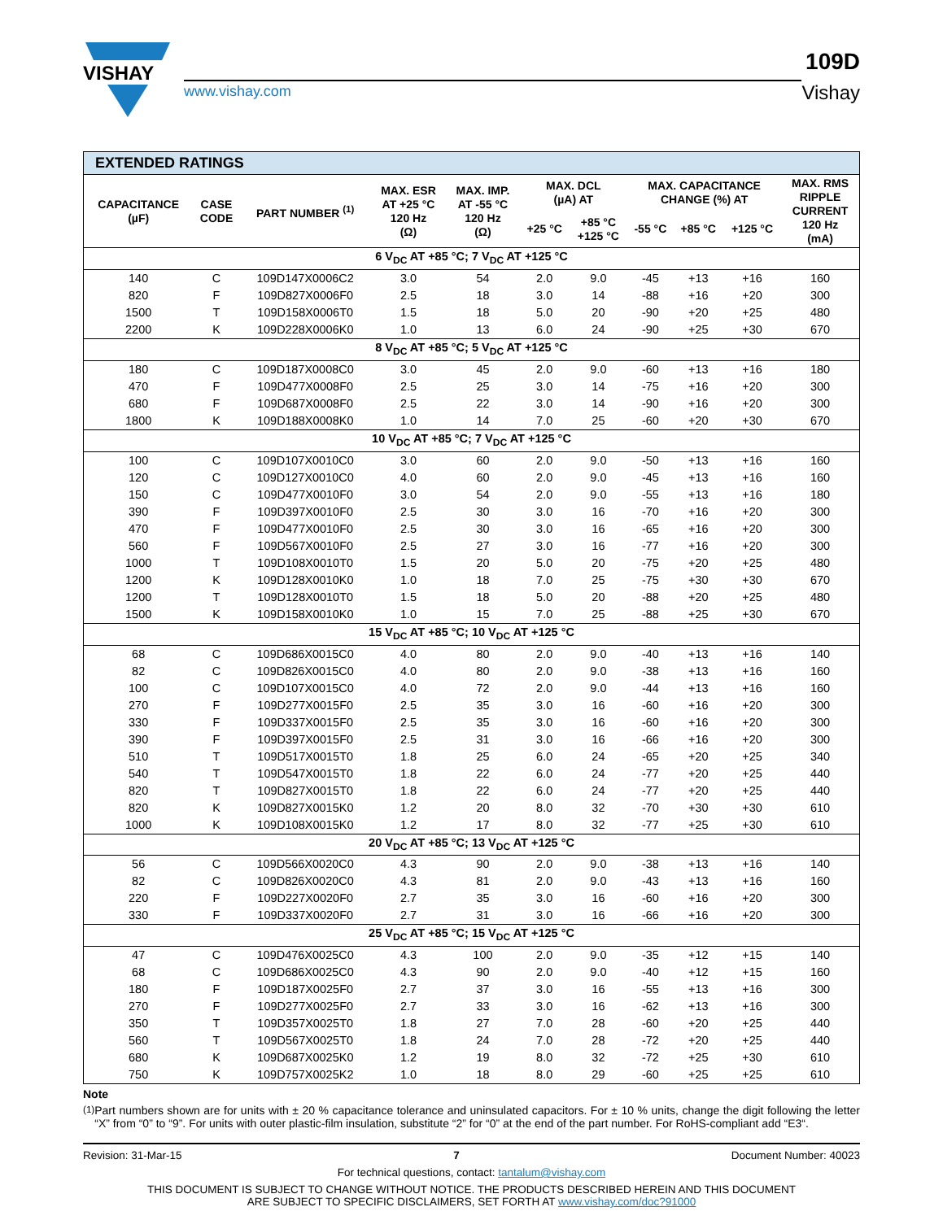VISHAY
www.vishay.com
109D
Vishay
| EXTENDED RATINGS | | | | | | | | | | |
| CAPACITANCE (µF) | CASE CODE | PART NUMBER <sup>(1)</sup> | MAX. ESR AT +25 °C 120 Hz (Ω) | MAX. IMP. AT -55 °C 120 Hz (Ω) | MAX. DCL (µA) AT | | MAX. CAPACITANCE CHANGE (%) AT | | | MAX. RMS RIPPLE CURRENT 120 Hz (mA) |
| | | | | | +25 °C | +85 °C +125 °C | -55 °C | +85 °C | +125 °C | |
| 6 V<sub>DC</sub> AT +85 °C; 7 V<sub>DC</sub> AT +125 °C | | | | | | | | | | |
| 140 | C | 109D147X0006C2 | 3.0 | 54 | 2.0 | 9.0 | -45 | +13 | +16 | 160 |
| 820 | F | 109D827X0006F0 | 2.5 | 18 | 3.0 | 14 | -88 | +16 | +20 | 300 |
| 1500 | T | 109D158X0006T0 | 1.5 | 18 | 5.0 | 20 | -90 | +20 | +25 | 480 |
| 2200 | K | 109D228X0006K0 | 1.0 | 13 | 6.0 | 24 | -90 | +25 | +30 | 670 |
| 8 V<sub>DC</sub> AT +85 °C; 5 V<sub>DC</sub> AT +125 °C | | | | | | | | | | |
| 180 | C | 109D187X0008C0 | 3.0 | 45 | 2.0 | 9.0 | -60 | +13 | +16 | 180 |
| 470 | F | 109D477X0008F0 | 2.5 | 25 | 3.0 | 14 | -75 | +16 | +20 | 300 |
| 680 | F | 109D687X0008F0 | 2.5 | 22 | 3.0 | 14 | -90 | +16 | +20 | 300 |
| 1800 | K | 109D188X0008K0 | 1.0 | 14 | 7.0 | 25 | -60 | +20 | +30 | 670 |
| 10 V<sub>DC</sub> AT +85 °C; 7 V<sub>DC</sub> AT +125 °C | | | | | | | | | | |
| 100 | C | 109D107X0010C0 | 3.0 | 60 | 2.0 | 9.0 | -50 | +13 | +16 | 160 |
| 120 | C | 109D127X0010C0 | 4.0 | 60 | 2.0 | 9.0 | -45 | +13 | +16 | 160 |
| 150 | C | 109D477X0010F0 | 3.0 | 54 | 2.0 | 9.0 | -55 | +13 | +16 | 180 |
| 390 | F | 109D397X0010F0 | 2.5 | 30 | 3.0 | 16 | -70 | +16 | +20 | 300 |
| 470 | F | 109D477X0010F0 | 2.5 | 30 | 3.0 | 16 | -65 | +16 | +20 | 300 |
| 560 | F | 109D567X0010F0 | 2.5 | 27 | 3.0 | 16 | -77 | +16 | +20 | 300 |
| 1000 | T | 109D108X0010T0 | 1.5 | 20 | 5.0 | 20 | -75 | +20 | +25 | 480 |
| 1200 | K | 109D128X0010K0 | 1.0 | 18 | 7.0 | 25 | -75 | +30 | +30 | 670 |
| 1200 | T | 109D128X0010T0 | 1.5 | 18 | 5.0 | 20 | -88 | +20 | +25 | 480 |
| 1500 | K | 109D158X0010K0 | 1.0 | 15 | 7.0 | 25 | -88 | +25 | +30 | 670 |
| 15 V<sub>DC</sub> AT +85 °C; 10 V<sub>DC</sub> AT +125 °C | | | | | | | | | | |
| 68 | C | 109D686X0015C0 | 4.0 | 80 | 2.0 | 9.0 | -40 | +13 | +16 | 140 |
| 82 | C | 109D826X0015C0 | 4.0 | 80 | 2.0 | 9.0 | -38 | +13 | +16 | 160 |
| 100 | C | 109D107X0015C0 | 4.0 | 72 | 2.0 | 9.0 | -44 | +13 | +16 | 160 |
| 270 | F | 109D277X0015F0 | 2.5 | 35 | 3.0 | 16 | -60 | +16 | +20 | 300 |
| 330 | F | 109D337X0015F0 | 2.5 | 35 | 3.0 | 16 | -60 | +16 | +20 | 300 |
| 390 | F | 109D397X0015F0 | 2.5 | 31 | 3.0 | 16 | -66 | +16 | +20 | 300 |
| 510 | T | 109D517X0015T0 | 1.8 | 25 | 6.0 | 24 | -65 | +20 | +25 | 340 |
| 540 | T | 109D547X0015T0 | 1.8 | 22 | 6.0 | 24 | -77 | +20 | +25 | 440 |
| 820 | T | 109D827X0015T0 | 1.8 | 22 | 6.0 | 24 | -77 | +20 | +25 | 440 |
| 820 | K | 109D827X0015K0 | 1.2 | 20 | 8.0 | 32 | -70 | +30 | +30 | 610 |
| 1000 | K | 109D108X0015K0 | 1.2 | 17 | 8.0 | 32 | -77 | +25 | +30 | 610 |
| 20 V<sub>DC</sub> AT +85 °C; 13 V<sub>DC</sub> AT +125 °C | | | | | | | | | | |
| 56 | C | 109D566X0020C0 | 4.3 | 90 | 2.0 | 9.0 | -38 | +13 | +16 | 140 |
| 82 | C | 109D826X0020C0 | 4.3 | 81 | 2.0 | 9.0 | -43 | +13 | +16 | 160 |
| 220 | F | 109D227X0020F0 | 2.7 | 35 | 3.0 | 16 | -60 | +16 | +20 | 300 |
| 330 | F | 109D337X0020F0 | 2.7 | 31 | 3.0 | 16 | -66 | +16 | +20 | 300 |
| 25 V<sub>DC</sub> AT +85 °C; 15 V<sub>DC</sub> AT +125 °C | | | | | | | | | | |
| 47 | C | 109D476X0025C0 | 4.3 | 100 | 2.0 | 9.0 | -35 | +12 | +15 | 140 |
| 68 | C | 109D686X0025C0 | 4.3 | 90 | 2.0 | 9.0 | -40 | +12 | +15 | 160 |
| 180 | F | 109D187X0025F0 | 2.7 | 37 | 3.0 | 16 | -55 | +13 | +16 | 300 |
| 270 | F | 109D277X0025F0 | 2.7 | 33 | 3.0 | 16 | -62 | +13 | +16 | 300 |
| 350 | T | 109D357X0025T0 | 1.8 | 27 | 7.0 | 28 | -60 | +20 | +25 | 440 |
| 560 | T | 109D567X0025T0 | 1.8 | 24 | 7.0 | 28 | -72 | +20 | +25 | 440 |
| 680 | K | 109D687X0025K0 | 1.2 | 19 | 8.0 | 32 | -72 | +25 | +30 | 610 |
| 750 | K | 109D757X0025K2 | 1.0 | 18 | 8.0 | 29 | -60 | +25 | +25 | 610 |
Note
<sup>(1)</sup>
Part numbers shown are for units with ± 20 % capacitance tolerance and uninsulated capacitors. For ± 10 % units, change the digit following the letter “X” from “0” to “9”. For units with outer plastic-film insulation, substitute “2” for “0” at the end of the part number. For RoHS-compliant add “E3“.
Revision: 31-Mar-15 7 Document Number: 40023
For technical questions, contact: tantalum@vishay.com
THIS DOCUMENT IS SUBJECT TO CHANGE WITHOUT NOTICE. THE PRODUCTS DESCRIBED HEREIN AND THIS DOCUMENT
ARE SUBJECT TO SPECIFIC DISCLAIMERS, SET FORTH AT www.vishay.com/doc?91000